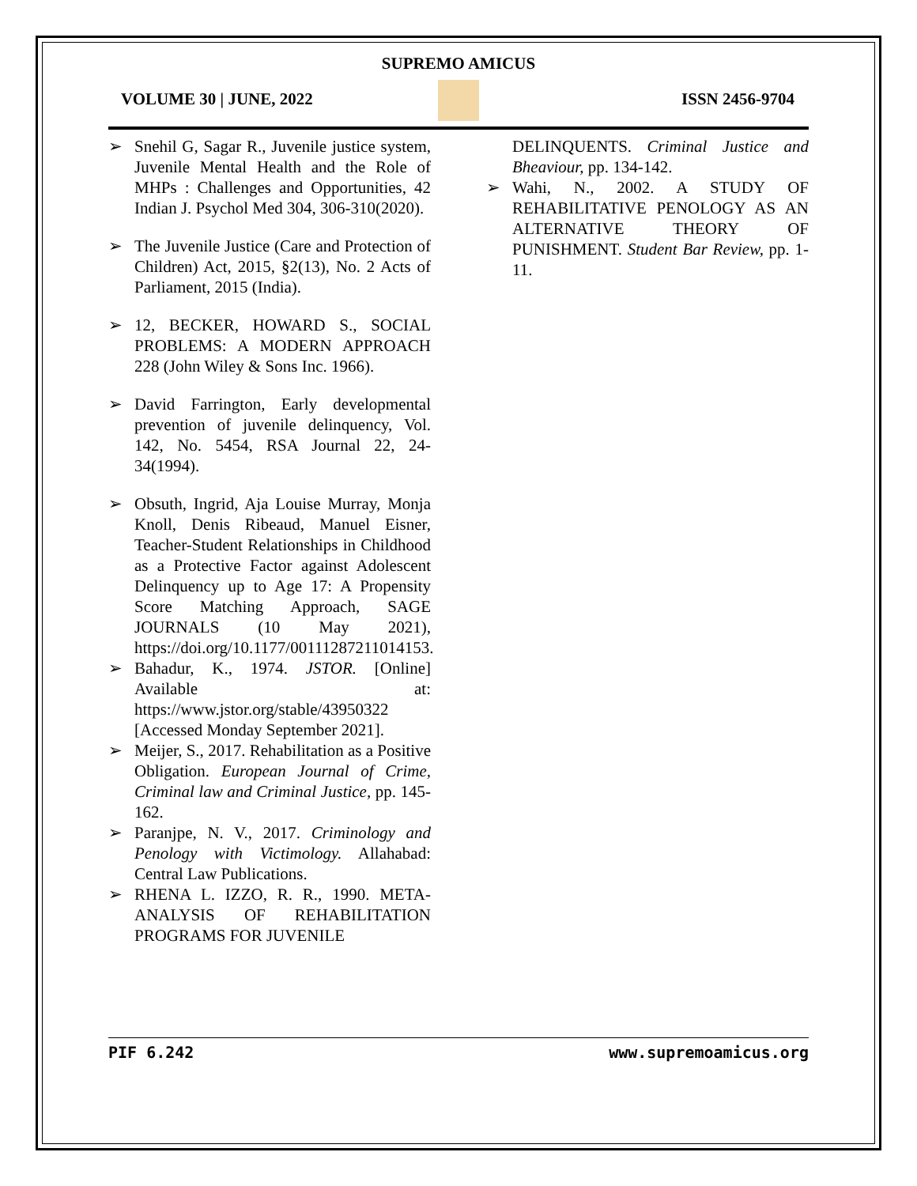SUPREMO AMICUS
VOLUME 30 | JUNE, 2022 ISSN 2456-9704
➢ Snehil G, Sagar R., Juvenile justice system, Juvenile Mental Health and the Role of MHPs : Challenges and Opportunities, 42 Indian J. Psychol Med 304, 306-310(2020).
➢ The Juvenile Justice (Care and Protection of Children) Act, 2015, §2(13), No. 2 Acts of Parliament, 2015 (India).
➢ 12, BECKER, HOWARD S., SOCIAL PROBLEMS: A MODERN APPROACH 228 (John Wiley & Sons Inc. 1966).
➢ David Farrington, Early developmental prevention of juvenile delinquency, Vol. 142, No. 5454, RSA Journal 22, 24-34(1994).
➢ Obsuth, Ingrid, Aja Louise Murray, Monja Knoll, Denis Ribeaud, Manuel Eisner, Teacher-Student Relationships in Childhood as a Protective Factor against Adolescent Delinquency up to Age 17: A Propensity Score Matching Approach, SAGE JOURNALS (10 May 2021), https://doi.org/10.1177/00111287211014153.
➢ Bahadur, K., 1974. JSTOR. [Online] Available at: https://www.jstor.org/stable/43950322 [Accessed Monday September 2021].
➢ Meijer, S., 2017. Rehabilitation as a Positive Obligation. European Journal of Crime, Criminal law and Criminal Justice, pp. 145-162.
➢ Paranjpe, N. V., 2017. Criminology and Penology with Victimology. Allahabad: Central Law Publications.
➢ RHENA L. IZZO, R. R., 1990. META-ANALYSIS OF REHABILITATION PROGRAMS FOR JUVENILE
DELINQUENTS. Criminal Justice and Bheaviour, pp. 134-142.
➢ Wahi, N., 2002. A STUDY OF REHABILITATIVE PENOLOGY AS AN ALTERNATIVE THEORY OF PUNISHMENT. Student Bar Review, pp. 1-11.
PIF 6.242 www.supremoamicus.org